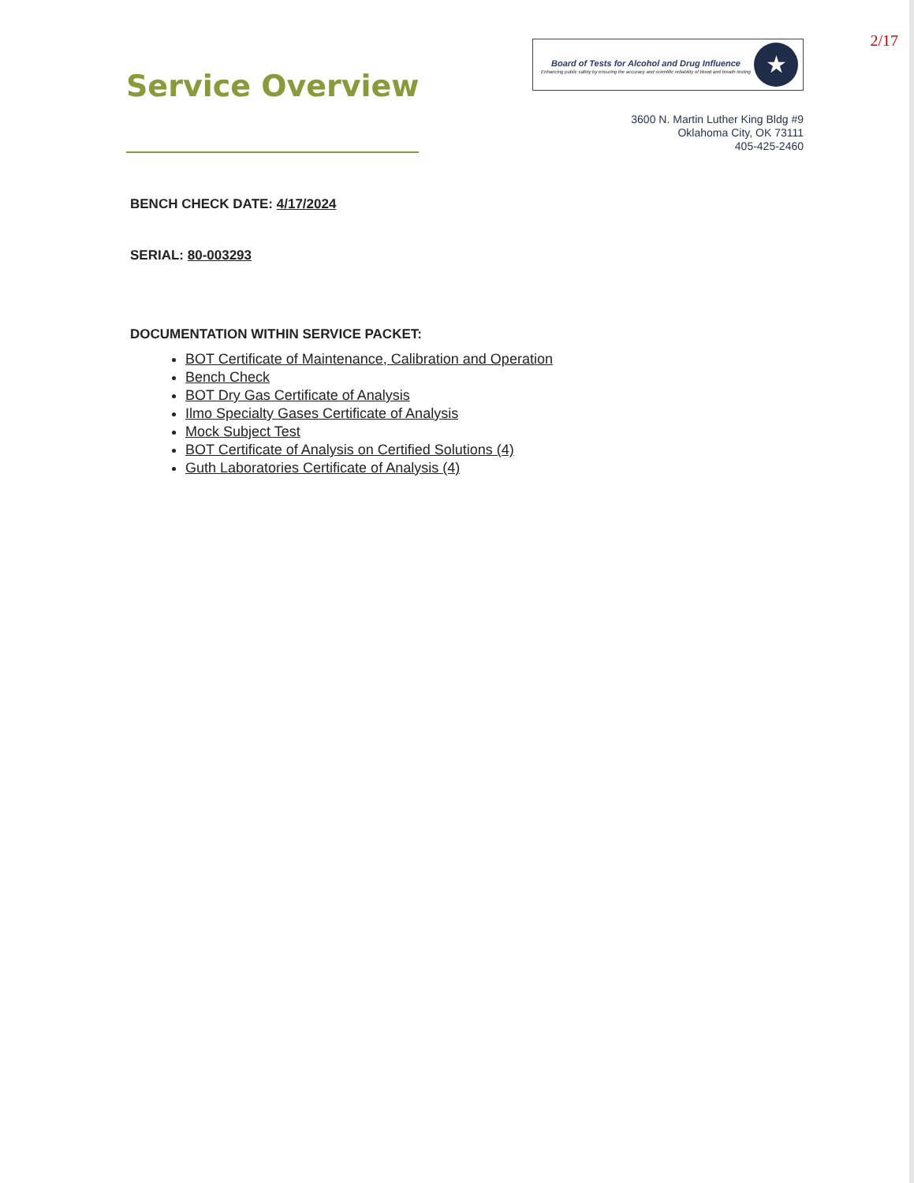Service Overview
2/17
Board of Tests for Alcohol and Drug Influence
Enhancing public safety by ensuring the accuracy and scientific reliability of blood and breath testing
★
3600 N. Martin Luther King Bldg #9
Oklahoma City, OK 73111
405-425-2460
BENCH CHECK DATE: 4/17/2024
SERIAL: 80-003293
DOCUMENTATION WITHIN SERVICE PACKET:
BOT Certificate of Maintenance, Calibration and Operation
Bench Check
BOT Dry Gas Certificate of Analysis
Ilmo Specialty Gases Certificate of Analysis
Mock Subject Test
BOT Certificate of Analysis on Certified Solutions (4)
Guth Laboratories Certificate of Analysis (4)